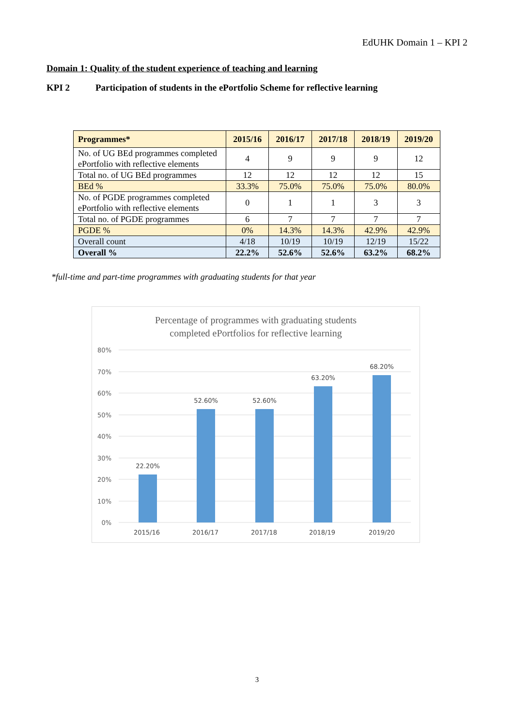EdUHK Domain 1 – KPI 2
Domain 1: Quality of the student experience of teaching and learning
KPI 2 Participation of students in the ePortfolio Scheme for reflective learning
| Programmes* | 2015/16 | 2016/17 | 2017/18 | 2018/19 | 2019/20 |
| --- | --- | --- | --- | --- | --- |
| No. of UG BEd programmes completed ePortfolio with reflective elements | 4 | 9 | 9 | 9 | 12 |
| Total no. of UG BEd programmes | 12 | 12 | 12 | 12 | 15 |
| BEd % | 33.3% | 75.0% | 75.0% | 75.0% | 80.0% |
| No. of PGDE programmes completed ePortfolio with reflective elements | 0 | 1 | 1 | 3 | 3 |
| Total no. of PGDE programmes | 6 | 7 | 7 | 7 | 7 |
| PGDE % | 0% | 14.3% | 14.3% | 42.9% | 42.9% |
| Overall count | 4/18 | 10/19 | 10/19 | 12/19 | 15/22 |
| Overall % | 22.2% | 52.6% | 52.6% | 63.2% | 68.2% |
*full-time and part-time programmes with graduating students for that year
Percentage of programmes with graduating students
completed ePortfolios for reflective learning
80%
70%
60%
50%
40%
30%
20%
10%
0%
22.20%
52.60%
52.60%
63.20%
68.20%
2015/16
2016/17
2017/18
2018/19
2019/20
3